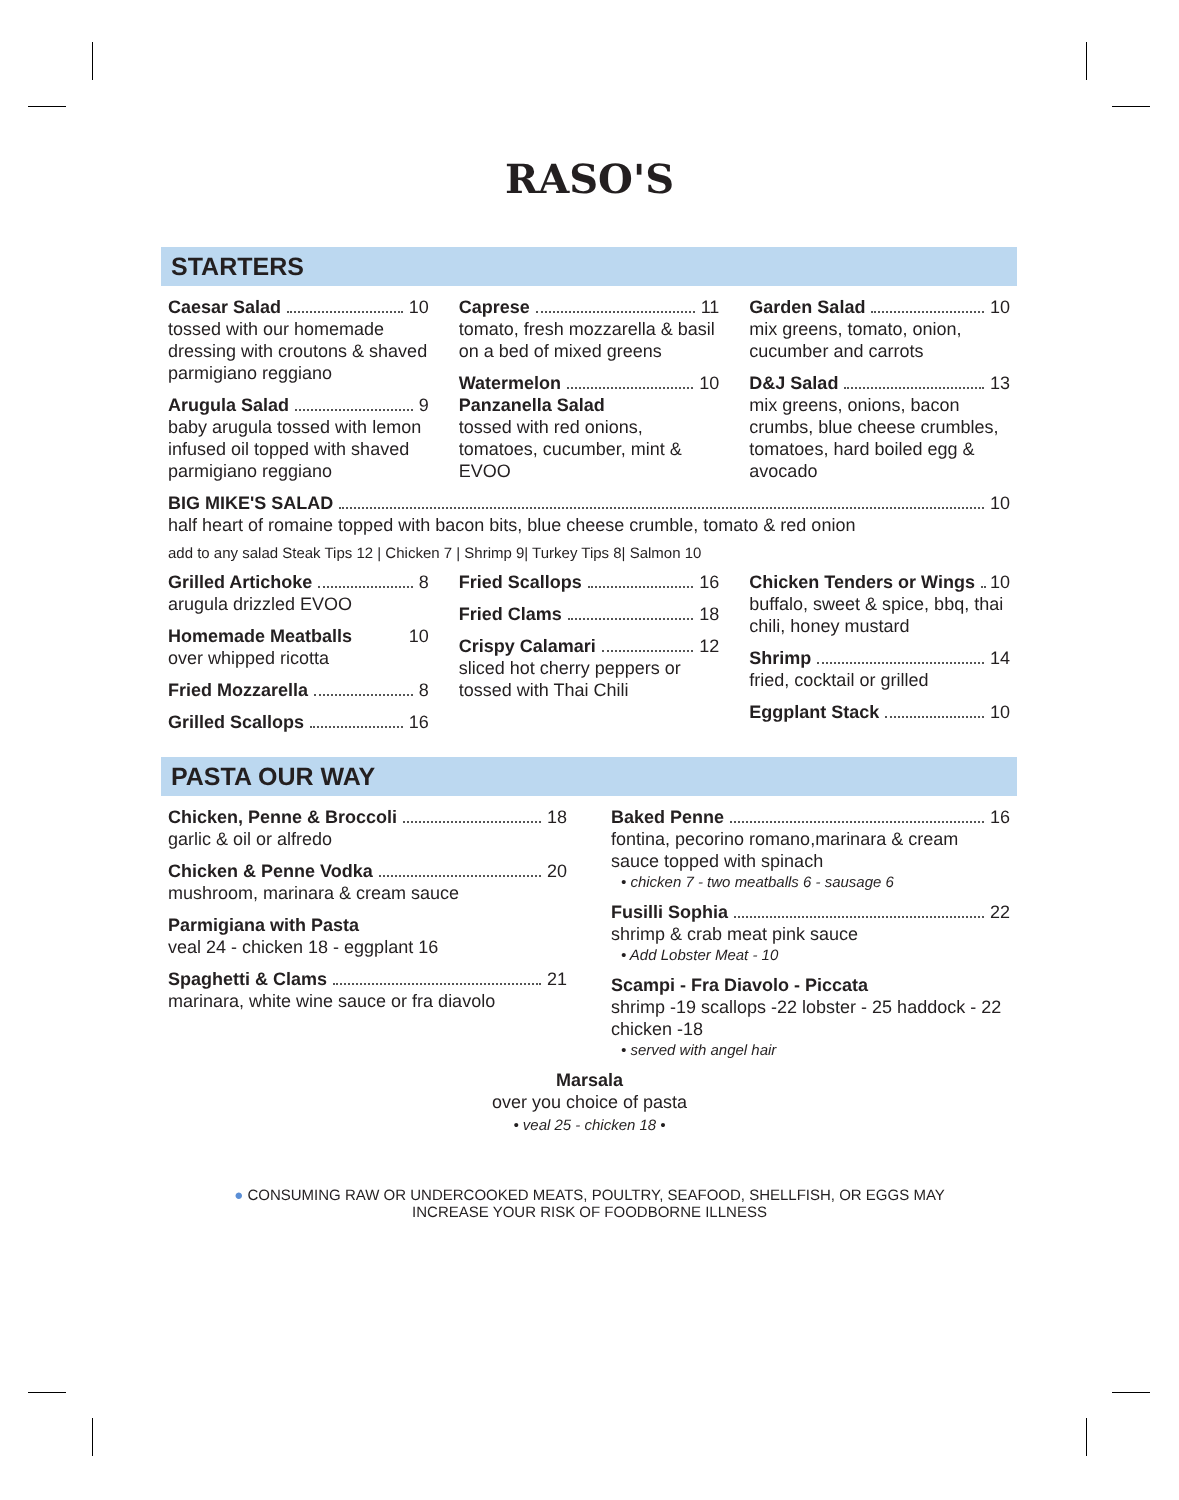RASO'S
STARTERS
Caesar Salad 10
tossed with our homemade dressing with croutons & shaved parmigiano reggiano
Arugula Salad 9
baby arugula tossed with lemon infused oil topped with shaved parmigiano reggiano
Caprese 11
tomato, fresh mozzarella & basil on a bed of mixed greens
Watermelon 10
Panzanella Salad
tossed with red onions, tomatoes, cucumber, mint & EVOO
Garden Salad 10
mix greens, tomato, onion, cucumber and carrots
D&J Salad 13
mix greens, onions, bacon crumbs, blue cheese crumbles, tomatoes, hard boiled egg & avocado
BIG MIKE'S SALAD 10
half heart of romaine topped with bacon bits, blue cheese crumble, tomato & red onion
add to any salad Steak Tips 12 | Chicken 7 | Shrimp 9| Turkey Tips 8| Salmon 10
Grilled Artichoke 8
arugula drizzled EVOO
Homemade Meatballs 10
over whipped ricotta
Fried Mozzarella 8
Grilled Scallops 16
Fried Scallops 16
Fried Clams 18
Crispy Calamari 12
sliced hot cherry peppers or tossed with Thai Chili
Chicken Tenders or Wings 10
buffalo, sweet & spice, bbq, thai chili, honey mustard
Shrimp 14
fried, cocktail or grilled
Eggplant Stack 10
PASTA OUR WAY
Chicken, Penne & Broccoli 18
garlic & oil or alfredo
Chicken & Penne Vodka 20
mushroom, marinara & cream sauce
Parmigiana with Pasta
veal 24 - chicken 18 - eggplant 16
Spaghetti & Clams 21
marinara, white wine sauce or fra diavolo
Baked Penne 16
fontina, pecorino romano,marinara & cream sauce topped with spinach
• chicken 7 - two meatballs 6 - sausage 6
Fusilli Sophia 22
shrimp & crab meat pink sauce
• Add Lobster Meat - 10
Scampi - Fra Diavolo - Piccata
shrimp -19 scallops -22 lobster - 25 haddock - 22 chicken -18
• served with angel hair
Marsala
over you choice of pasta
• veal 25 - chicken 18 •
● CONSUMING RAW OR UNDERCOOKED MEATS, POULTRY, SEAFOOD, SHELLFISH, OR EGGS MAY
INCREASE YOUR RISK OF FOODBORNE ILLNESS